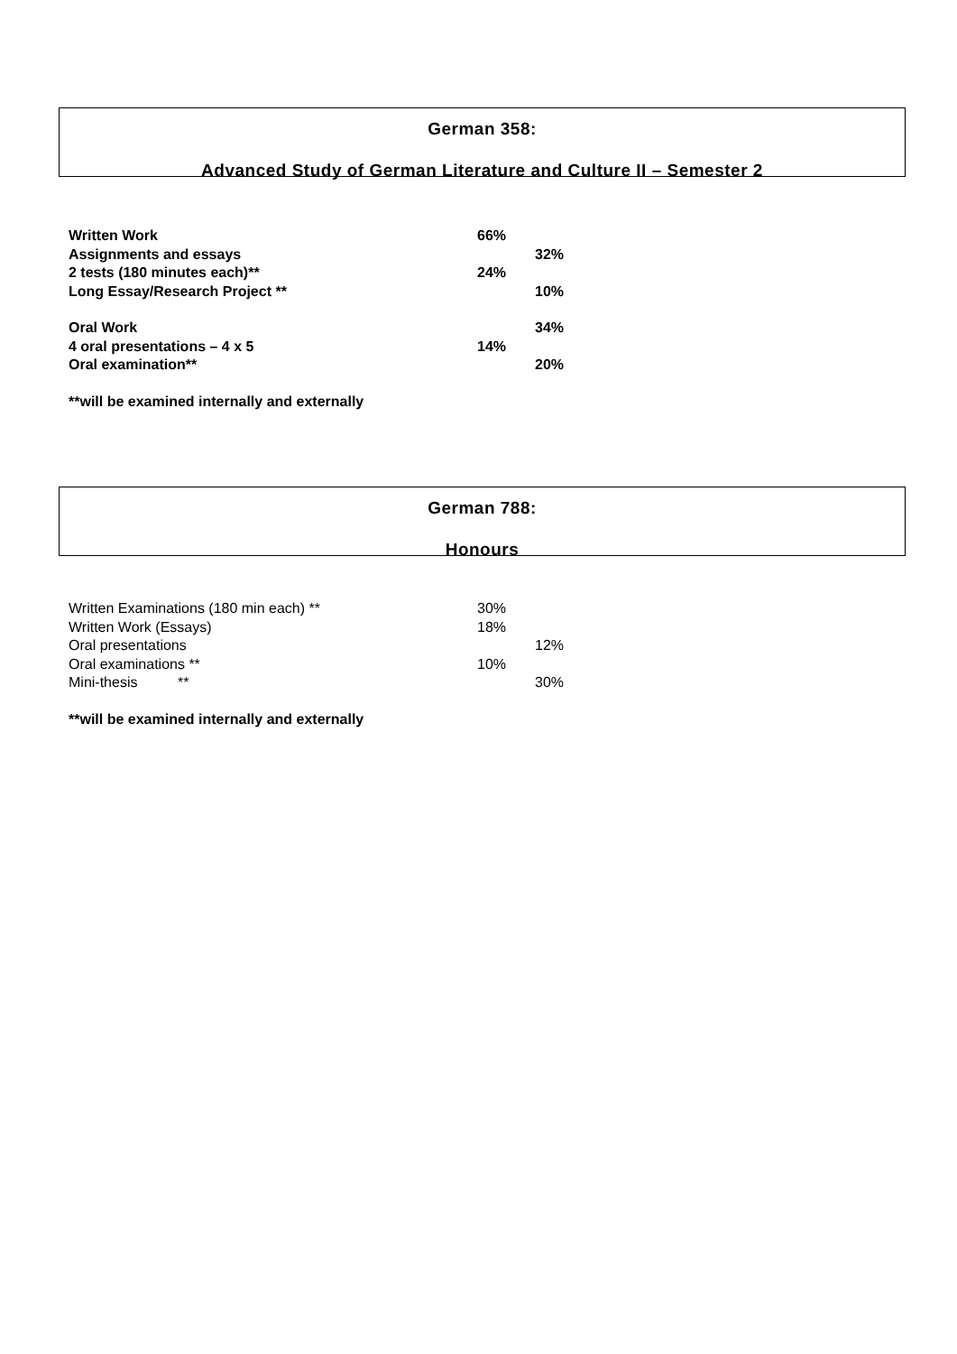German 358:
Advanced Study of German Literature and Culture II – Semester 2
Written Work 66%
Assignments and essays 32%
2 tests (180 minutes each)** 24%
Long Essay/Research Project ** 10%
Oral Work 34%
4 oral presentations – 4 x 5 14%
Oral examination** 20%
**will be examined internally and externally
German 788:
Honours
Written Examinations (180 min each) ** 30%
Written Work (Essays) 18%
Oral presentations 12%
Oral examinations ** 10%
Mini-thesis ** 30%
**will be examined internally and externally